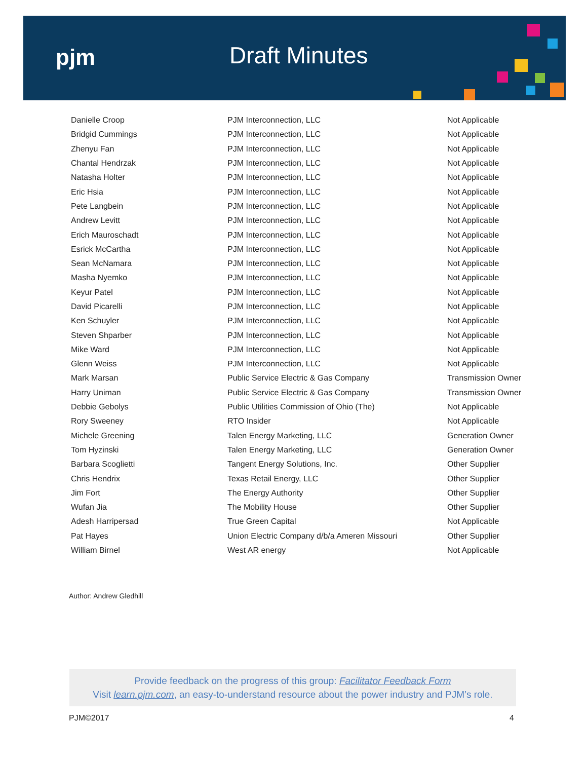pjm Draft Minutes
| Danielle Croop | PJM Interconnection, LLC | Not Applicable |
| Bridgid Cummings | PJM Interconnection, LLC | Not Applicable |
| Zhenyu Fan | PJM Interconnection, LLC | Not Applicable |
| Chantal Hendrzak | PJM Interconnection, LLC | Not Applicable |
| Natasha Holter | PJM Interconnection, LLC | Not Applicable |
| Eric Hsia | PJM Interconnection, LLC | Not Applicable |
| Pete Langbein | PJM Interconnection, LLC | Not Applicable |
| Andrew Levitt | PJM Interconnection, LLC | Not Applicable |
| Erich Mauroschadt | PJM Interconnection, LLC | Not Applicable |
| Esrick McCartha | PJM Interconnection, LLC | Not Applicable |
| Sean McNamara | PJM Interconnection, LLC | Not Applicable |
| Masha Nyemko | PJM Interconnection, LLC | Not Applicable |
| Keyur Patel | PJM Interconnection, LLC | Not Applicable |
| David Picarelli | PJM Interconnection, LLC | Not Applicable |
| Ken Schuyler | PJM Interconnection, LLC | Not Applicable |
| Steven Shparber | PJM Interconnection, LLC | Not Applicable |
| Mike Ward | PJM Interconnection, LLC | Not Applicable |
| Glenn Weiss | PJM Interconnection, LLC | Not Applicable |
| Mark Marsan | Public Service Electric & Gas Company | Transmission Owner |
| Harry Uniman | Public Service Electric & Gas Company | Transmission Owner |
| Debbie Gebolys | Public Utilities Commission of Ohio (The) | Not Applicable |
| Rory Sweeney | RTO Insider | Not Applicable |
| Michele Greening | Talen Energy Marketing, LLC | Generation Owner |
| Tom Hyzinski | Talen Energy Marketing, LLC | Generation Owner |
| Barbara Scoglietti | Tangent Energy Solutions, Inc. | Other Supplier |
| Chris Hendrix | Texas Retail Energy, LLC | Other Supplier |
| Jim Fort | The Energy Authority | Other Supplier |
| Wufan Jia | The Mobility House | Other Supplier |
| Adesh Harripersad | True Green Capital | Not Applicable |
| Pat Hayes | Union Electric Company d/b/a Ameren Missouri | Other Supplier |
| William Birnel | West AR energy | Not Applicable |
Author: Andrew Gledhill
Provide feedback on the progress of this group: Facilitator Feedback Form
Visit learn.pjm.com, an easy-to-understand resource about the power industry and PJM’s role.
PJM©2017 4